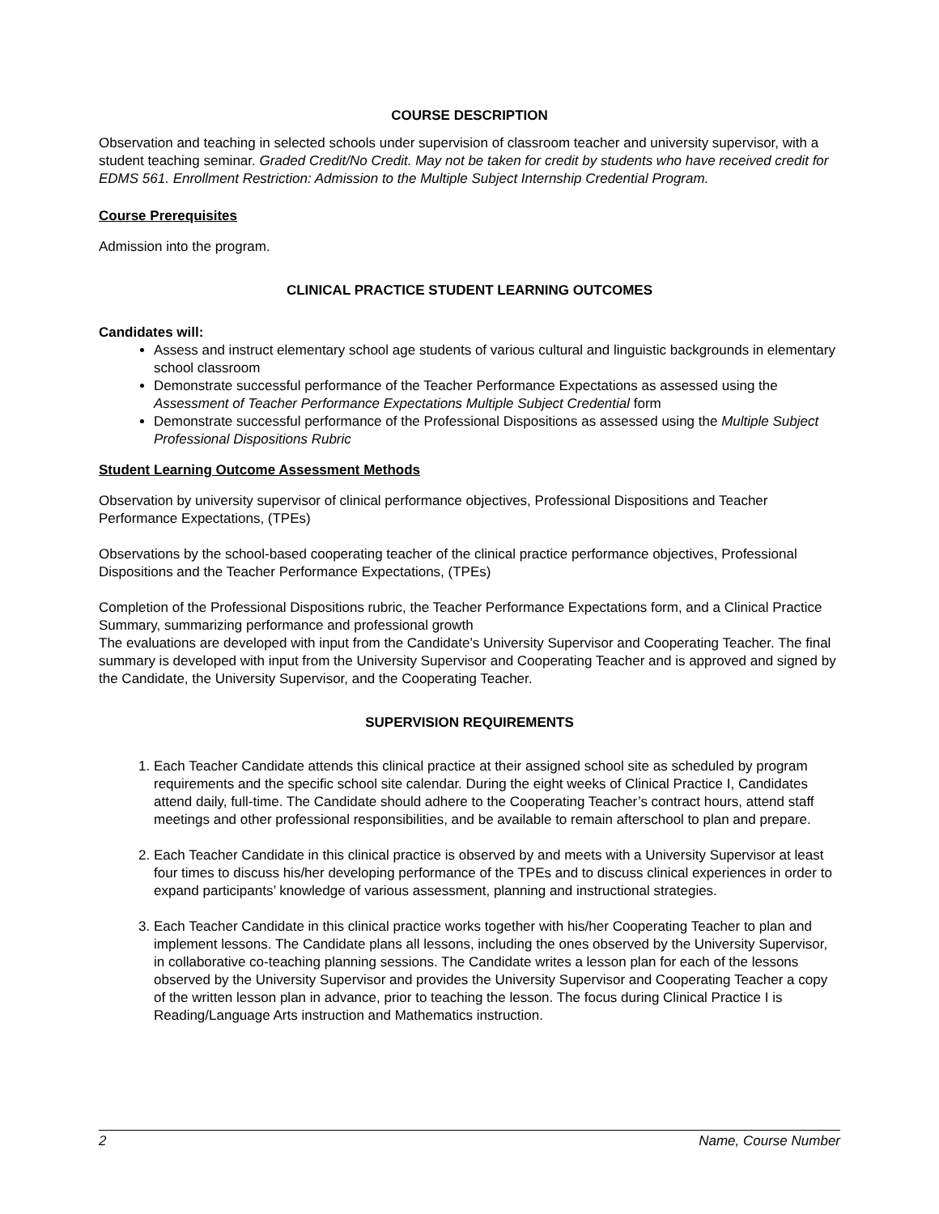COURSE DESCRIPTION
Observation and teaching in selected schools under supervision of classroom teacher and university supervisor, with a student teaching seminar. Graded Credit/No Credit. May not be taken for credit by students who have received credit for EDMS 561. Enrollment Restriction: Admission to the Multiple Subject Internship Credential Program.
Course Prerequisites
Admission into the program.
CLINICAL PRACTICE STUDENT LEARNING OUTCOMES
Candidates will:
Assess and instruct elementary school age students of various cultural and linguistic backgrounds in elementary school classroom
Demonstrate successful performance of the Teacher Performance Expectations as assessed using the Assessment of Teacher Performance Expectations Multiple Subject Credential form
Demonstrate successful performance of the Professional Dispositions as assessed using the Multiple Subject Professional Dispositions Rubric
Student Learning Outcome Assessment Methods
Observation by university supervisor of clinical performance objectives, Professional Dispositions and Teacher Performance Expectations, (TPEs)
Observations by the school-based cooperating teacher of the clinical practice performance objectives, Professional Dispositions and the Teacher Performance Expectations, (TPEs)
Completion of the Professional Dispositions rubric, the Teacher Performance Expectations form, and a Clinical Practice Summary, summarizing performance and professional growth
The evaluations are developed with input from the Candidate’s University Supervisor and Cooperating Teacher. The final summary is developed with input from the University Supervisor and Cooperating Teacher and is approved and signed by the Candidate, the University Supervisor, and the Cooperating Teacher.
SUPERVISION REQUIREMENTS
1. Each Teacher Candidate attends this clinical practice at their assigned school site as scheduled by program requirements and the specific school site calendar. During the eight weeks of Clinical Practice I, Candidates attend daily, full-time. The Candidate should adhere to the Cooperating Teacher’s contract hours, attend staff meetings and other professional responsibilities, and be available to remain afterschool to plan and prepare.
2. Each Teacher Candidate in this clinical practice is observed by and meets with a University Supervisor at least four times to discuss his/her developing performance of the TPEs and to discuss clinical experiences in order to expand participants’ knowledge of various assessment, planning and instructional strategies.
3. Each Teacher Candidate in this clinical practice works together with his/her Cooperating Teacher to plan and implement lessons. The Candidate plans all lessons, including the ones observed by the University Supervisor, in collaborative co-teaching planning sessions. The Candidate writes a lesson plan for each of the lessons observed by the University Supervisor and provides the University Supervisor and Cooperating Teacher a copy of the written lesson plan in advance, prior to teaching the lesson. The focus during Clinical Practice I is Reading/Language Arts instruction and Mathematics instruction.
2 Name, Course Number